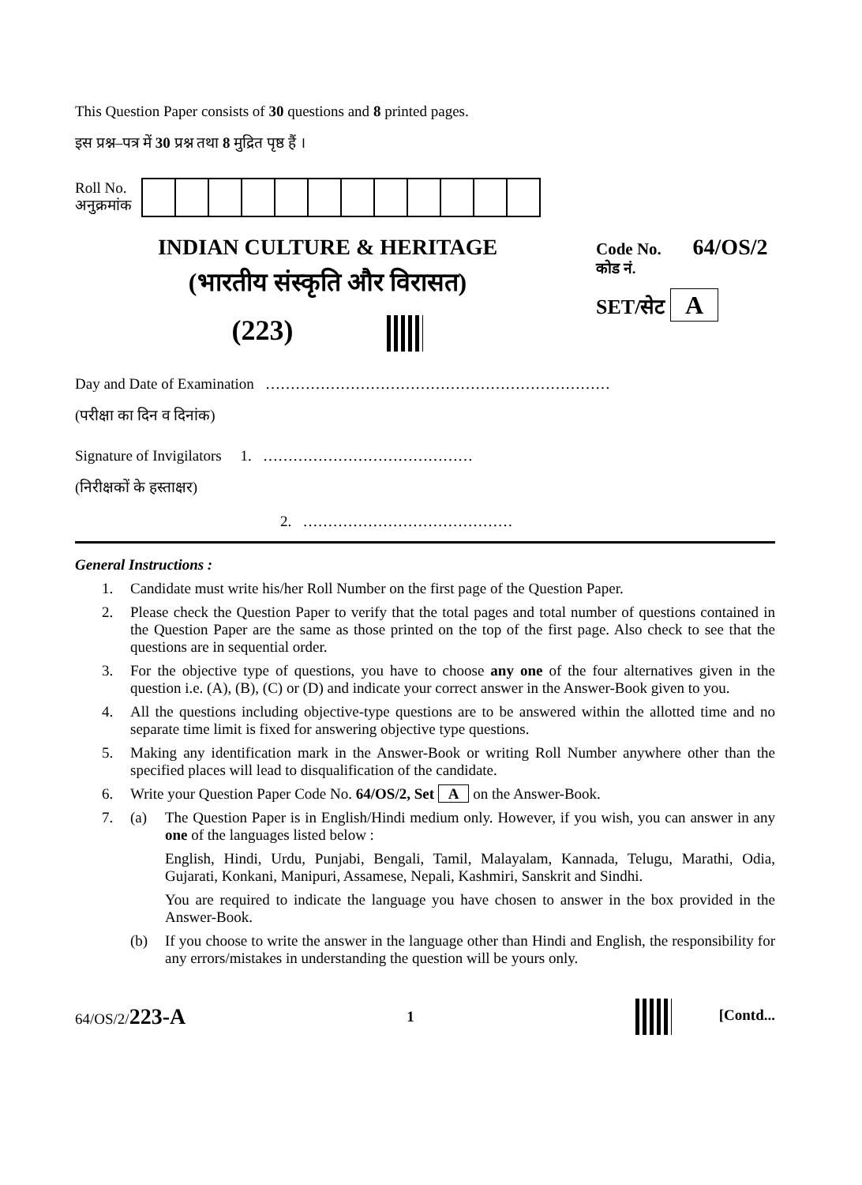This Question Paper consists of 30 questions and 8 printed pages.
इस प्रश्न–पत्र में 30 प्रश्न तथा 8 मुद्रित पृष्ठ हैं ।
Roll No.
अनुक्रमांक
INDIAN CULTURE & HERITAGE
(भारतीय संस्कृति और विरासत)
(223)
Code No. 64/OS/2
कोड नं.
SET/सेट A
Day and Date of Examination ……………………………………………………………
(परीक्षा का दिन व दिनांक)
Signature of Invigilators 1. ……………………………………
(निरीक्षकों के हस्ताक्षर)
2. ……………………………………
General Instructions :
1. Candidate must write his/her Roll Number on the first page of the Question Paper.
2. Please check the Question Paper to verify that the total pages and total number of questions contained in the Question Paper are the same as those printed on the top of the first page. Also check to see that the questions are in sequential order.
3. For the objective type of questions, you have to choose any one of the four alternatives given in the question i.e. (A), (B), (C) or (D) and indicate your correct answer in the Answer-Book given to you.
4. All the questions including objective-type questions are to be answered within the allotted time and no separate time limit is fixed for answering objective type questions.
5. Making any identification mark in the Answer-Book or writing Roll Number anywhere other than the specified places will lead to disqualification of the candidate.
6. Write your Question Paper Code No. 64/OS/2, Set A on the Answer-Book.
7. (a) The Question Paper is in English/Hindi medium only. However, if you wish, you can answer in any one of the languages listed below :
English, Hindi, Urdu, Punjabi, Bengali, Tamil, Malayalam, Kannada, Telugu, Marathi, Odia, Gujarati, Konkani, Manipuri, Assamese, Nepali, Kashmiri, Sanskrit and Sindhi.
You are required to indicate the language you have chosen to answer in the box provided in the Answer-Book.
(b) If you choose to write the answer in the language other than Hindi and English, the responsibility for any errors/mistakes in understanding the question will be yours only.
64/OS/2/223-A 1 [Contd...